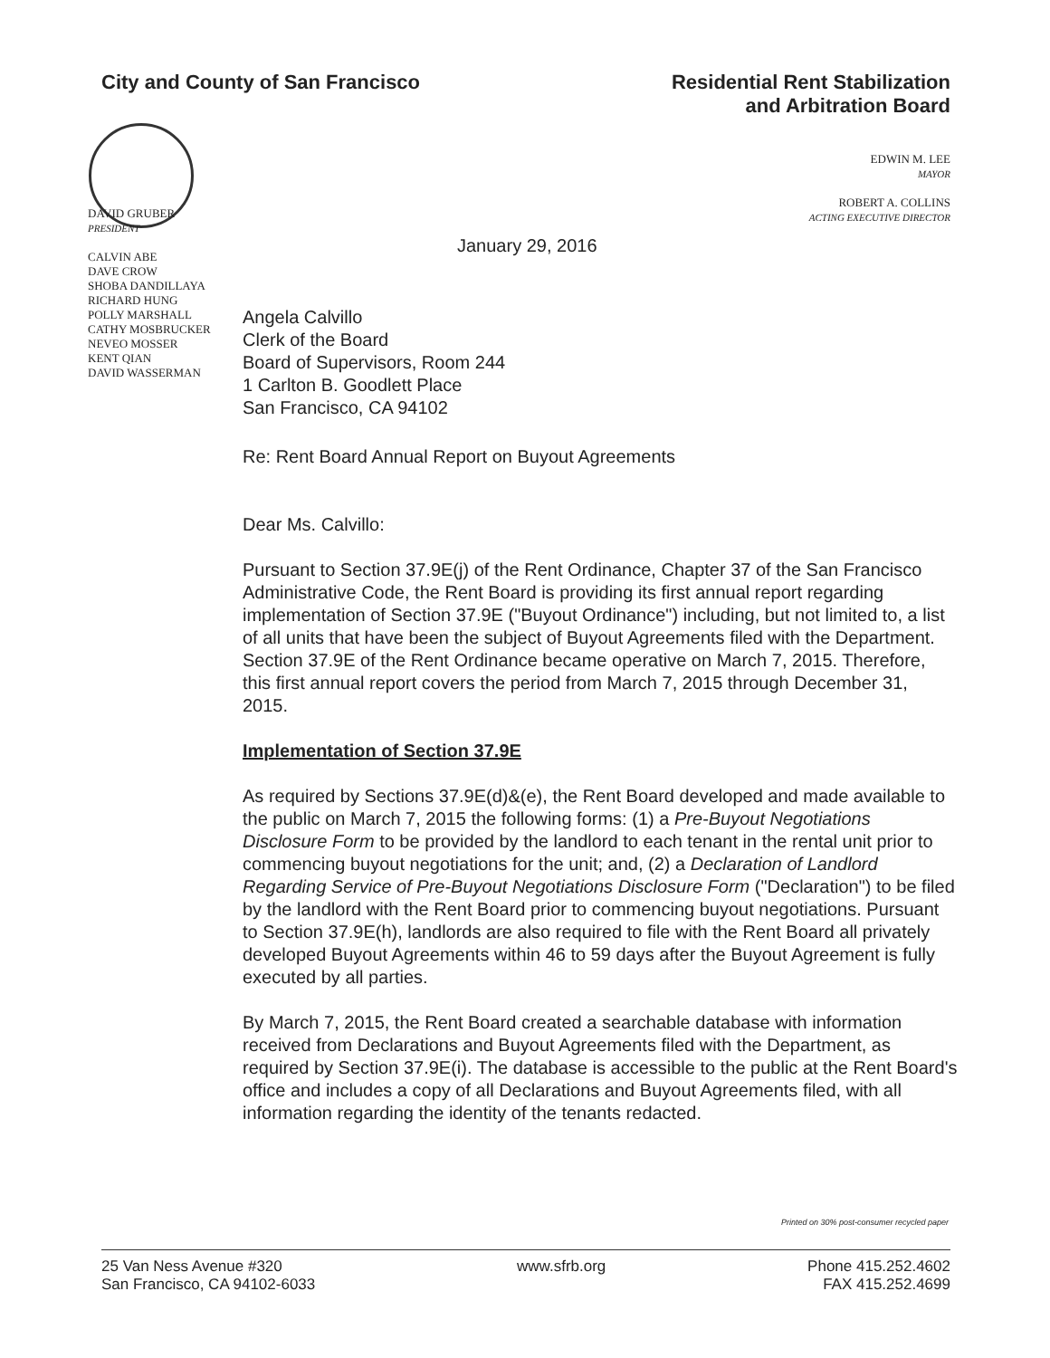City and County of San Francisco
Residential Rent Stabilization
and Arbitration Board
EDWIN M. LEE
MAYOR
ROBERT A. COLLINS
ACTING EXECUTIVE DIRECTOR
DAVID GRUBER
PRESIDENT
CALVIN ABE
DAVE CROW
SHOBA DANDILLAYA
RICHARD HUNG
POLLY MARSHALL
CATHY MOSBRUCKER
NEVEO MOSSER
KENT QIAN
DAVID WASSERMAN
January 29, 2016
Angela Calvillo
Clerk of the Board
Board of Supervisors, Room 244
1 Carlton B. Goodlett Place
San Francisco, CA 94102
Re: Rent Board Annual Report on Buyout Agreements
Dear Ms. Calvillo:
Pursuant to Section 37.9E(j) of the Rent Ordinance, Chapter 37 of the San Francisco Administrative Code, the Rent Board is providing its first annual report regarding implementation of Section 37.9E ("Buyout Ordinance") including, but not limited to, a list of all units that have been the subject of Buyout Agreements filed with the Department. Section 37.9E of the Rent Ordinance became operative on March 7, 2015. Therefore, this first annual report covers the period from March 7, 2015 through December 31, 2015.
Implementation of Section 37.9E
As required by Sections 37.9E(d)&(e), the Rent Board developed and made available to the public on March 7, 2015 the following forms: (1) a Pre-Buyout Negotiations Disclosure Form to be provided by the landlord to each tenant in the rental unit prior to commencing buyout negotiations for the unit; and, (2) a Declaration of Landlord Regarding Service of Pre-Buyout Negotiations Disclosure Form ("Declaration") to be filed by the landlord with the Rent Board prior to commencing buyout negotiations. Pursuant to Section 37.9E(h), landlords are also required to file with the Rent Board all privately developed Buyout Agreements within 46 to 59 days after the Buyout Agreement is fully executed by all parties.
By March 7, 2015, the Rent Board created a searchable database with information received from Declarations and Buyout Agreements filed with the Department, as required by Section 37.9E(i). The database is accessible to the public at the Rent Board's office and includes a copy of all Declarations and Buyout Agreements filed, with all information regarding the identity of the tenants redacted.
Printed on 30% post-consumer recycled paper
25 Van Ness Avenue #320
San Francisco, CA 94102-6033
www.sfrb.org Phone 415.252.4602
FAX 415.252.4699